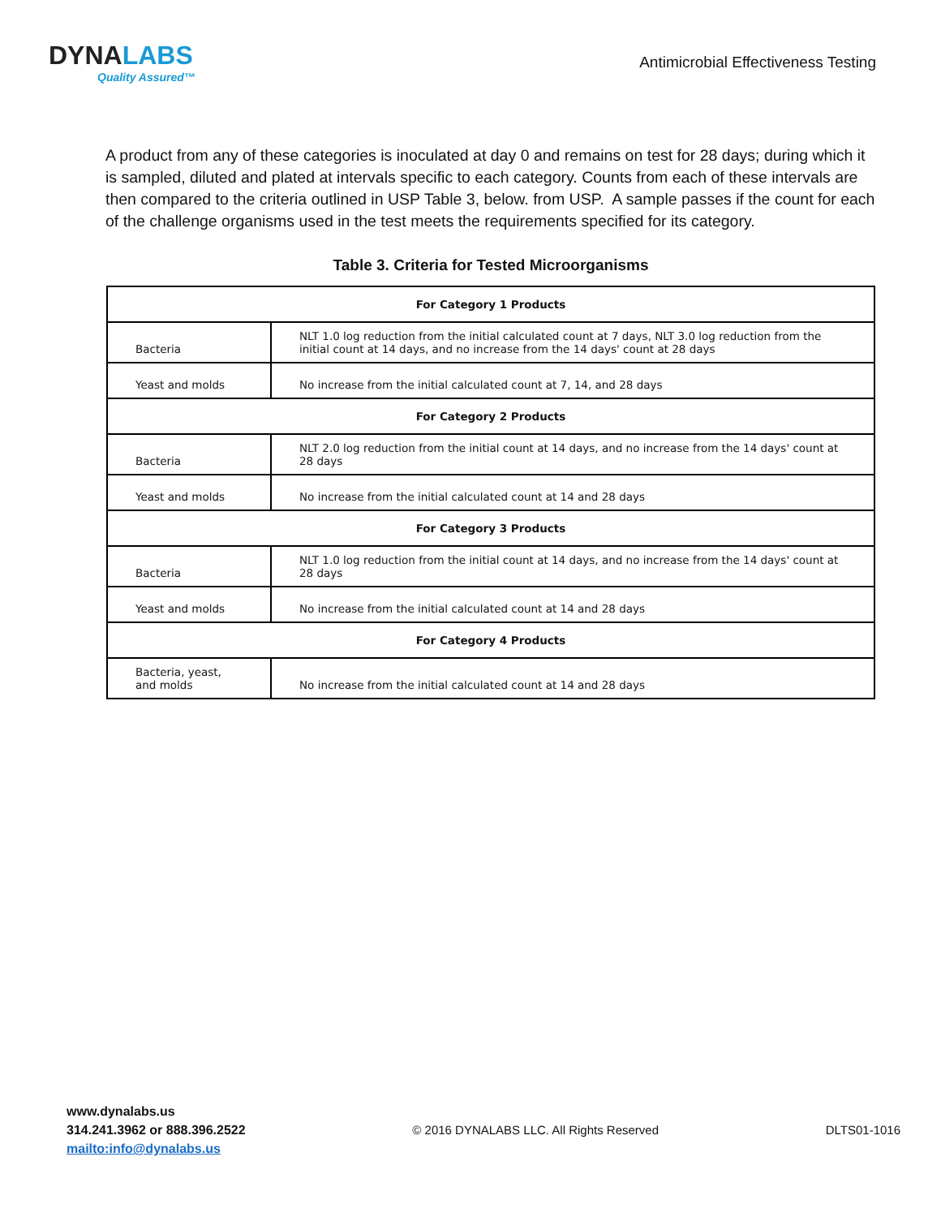DYNALABS
Quality Assured™
Antimicrobial Effectiveness Testing
A product from any of these categories is inoculated at day 0 and remains on test for 28 days; during which it is sampled, diluted and plated at intervals specific to each category. Counts from each of these intervals are then compared to the criteria outlined in USP Table 3, below. from USP. A sample passes if the count for each of the challenge organisms used in the test meets the requirements specified for its category.
Table 3. Criteria for Tested Microorganisms
| For Category 1 Products | |
| --- | --- |
| Bacteria | NLT 1.0 log reduction from the initial calculated count at 7 days, NLT 3.0 log reduction from the initial count at 14 days, and no increase from the 14 days' count at 28 days |
| Yeast and molds | No increase from the initial calculated count at 7, 14, and 28 days |
| For Category 2 Products | |
| Bacteria | NLT 2.0 log reduction from the initial count at 14 days, and no increase from the 14 days' count at 28 days |
| Yeast and molds | No increase from the initial calculated count at 14 and 28 days |
| For Category 3 Products | |
| Bacteria | NLT 1.0 log reduction from the initial count at 14 days, and no increase from the 14 days' count at 28 days |
| Yeast and molds | No increase from the initial calculated count at 14 and 28 days |
| For Category 4 Products | |
| Bacteria, yeast, and molds | No increase from the initial calculated count at 14 and 28 days |
www.dynalabs.us
314.241.3962 or 888.396.2522
mailto:info@dynalabs.us
© 2016 DYNALABS LLC. All Rights Reserved
DLTS01-1016